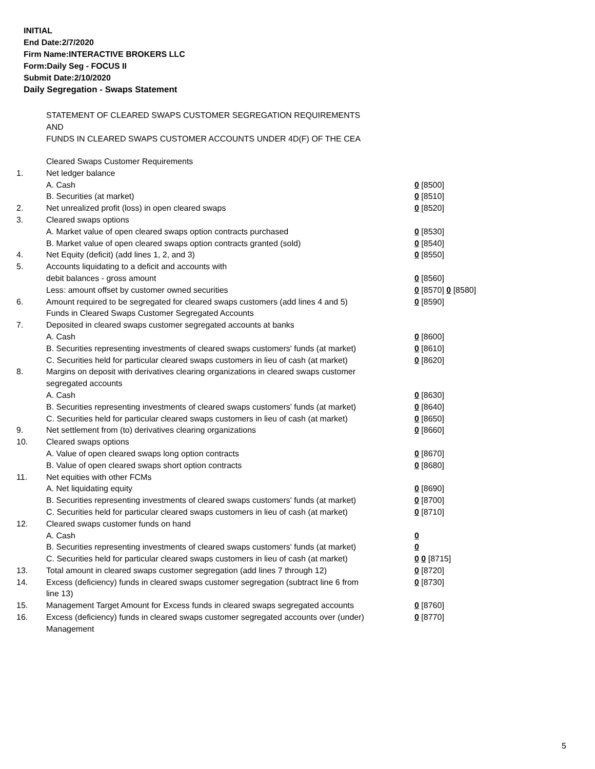INITIAL
End Date:2/7/2020
Firm Name:INTERACTIVE BROKERS LLC
Form:Daily Seg - FOCUS II
Submit Date:2/10/2020
Daily Segregation - Swaps Statement
STATEMENT OF CLEARED SWAPS CUSTOMER SEGREGATION REQUIREMENTS
AND
FUNDS IN CLEARED SWAPS CUSTOMER ACCOUNTS UNDER 4D(F) OF THE CEA
| | Cleared Swaps Customer Requirements | |
| 1. | Net ledger balance | |
| | A. Cash | 0 [8500] |
| | B. Securities (at market) | 0 [8510] |
| 2. | Net unrealized profit (loss) in open cleared swaps | 0 [8520] |
| 3. | Cleared swaps options | |
| | A. Market value of open cleared swaps option contracts purchased | 0 [8530] |
| | B. Market value of open cleared swaps option contracts granted (sold) | 0 [8540] |
| 4. | Net Equity (deficit) (add lines 1, 2, and 3) | 0 [8550] |
| 5. | Accounts liquidating to a deficit and accounts with | |
| | debit balances - gross amount | 0 [8560] |
| | Less: amount offset by customer owned securities | 0 [8570] 0 [8580] |
| 6. | Amount required to be segregated for cleared swaps customers (add lines 4 and 5) | 0 [8590] |
| | Funds in Cleared Swaps Customer Segregated Accounts | |
| 7. | Deposited in cleared swaps customer segregated accounts at banks | |
| | A. Cash | 0 [8600] |
| | B. Securities representing investments of cleared swaps customers' funds (at market) | 0 [8610] |
| | C. Securities held for particular cleared swaps customers in lieu of cash (at market) | 0 [8620] |
| 8. | Margins on deposit with derivatives clearing organizations in cleared swaps customer segregated accounts | |
| | A. Cash | 0 [8630] |
| | B. Securities representing investments of cleared swaps customers' funds (at market) | 0 [8640] |
| | C. Securities held for particular cleared swaps customers in lieu of cash (at market) | 0 [8650] |
| 9. | Net settlement from (to) derivatives clearing organizations | 0 [8660] |
| 10. | Cleared swaps options | |
| | A. Value of open cleared swaps long option contracts | 0 [8670] |
| | B. Value of open cleared swaps short option contracts | 0 [8680] |
| 11. | Net equities with other FCMs | |
| | A. Net liquidating equity | 0 [8690] |
| | B. Securities representing investments of cleared swaps customers' funds (at market) | 0 [8700] |
| | C. Securities held for particular cleared swaps customers in lieu of cash (at market) | 0 [8710] |
| 12. | Cleared swaps customer funds on hand | |
| | A. Cash | 0 |
| | B. Securities representing investments of cleared swaps customers' funds (at market) | 0 |
| | C. Securities held for particular cleared swaps customers in lieu of cash (at market) | 0 0 [8715] |
| 13. | Total amount in cleared swaps customer segregation (add lines 7 through 12) | 0 [8720] |
| 14. | Excess (deficiency) funds in cleared swaps customer segregation (subtract line 6 from line 13) | 0 [8730] |
| 15. | Management Target Amount for Excess funds in cleared swaps segregated accounts | 0 [8760] |
| 16. | Excess (deficiency) funds in cleared swaps customer segregated accounts over (under) Management | 0 [8770] |
5